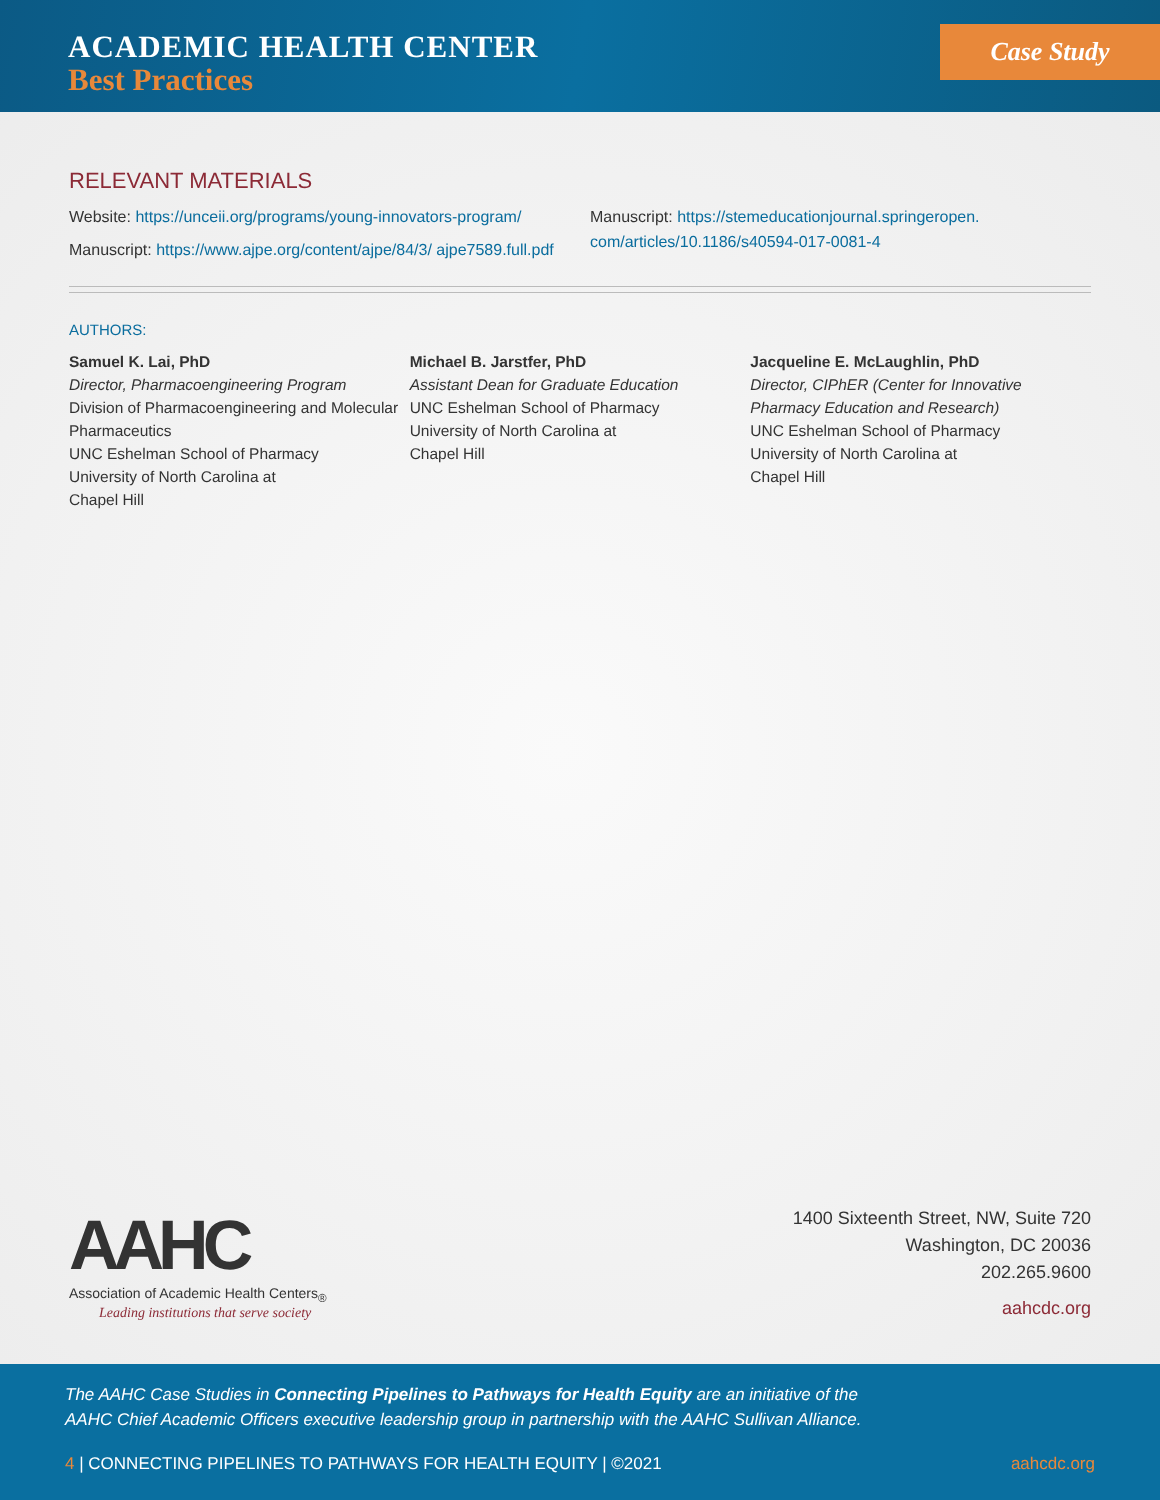ACADEMIC HEALTH CENTER
Best Practices
Case Study
RELEVANT MATERIALS
Website: https://unceii.org/programs/young-innovators-program/
Manuscript: https://www.ajpe.org/content/ajpe/84/3/ ajpe7589.full.pdf
Manuscript: https://stemeducationjournal.springeropen. com/articles/10.1186/s40594-017-0081-4
AUTHORS:
Samuel K. Lai, PhD
Director, Pharmacoengineering Program
Division of Pharmacoengineering and Molecular Pharmaceutics
UNC Eshelman School of Pharmacy
University of North Carolina at
Chapel Hill
Michael B. Jarstfer, PhD
Assistant Dean for Graduate Education
UNC Eshelman School of Pharmacy
University of North Carolina at
Chapel Hill
Jacqueline E. McLaughlin, PhD
Director, CIPhER (Center for Innovative Pharmacy Education and Research)
UNC Eshelman School of Pharmacy
University of North Carolina at
Chapel Hill
AAHC
Association of Academic Health Centers<sub>®</sub>
Leading institutions that serve society
1400 Sixteenth Street, NW, Suite 720
Washington, DC 20036
202.265.9600
aahcdc.org
The AAHC Case Studies in Connecting Pipelines to Pathways for Health Equity are an initiative of the
AAHC Chief Academic Officers executive leadership group in partnership with the AAHC Sullivan Alliance.
4 | CONNECTING PIPELINES TO PATHWAYS FOR HEALTH EQUITY | ©2021 aahcdc.org